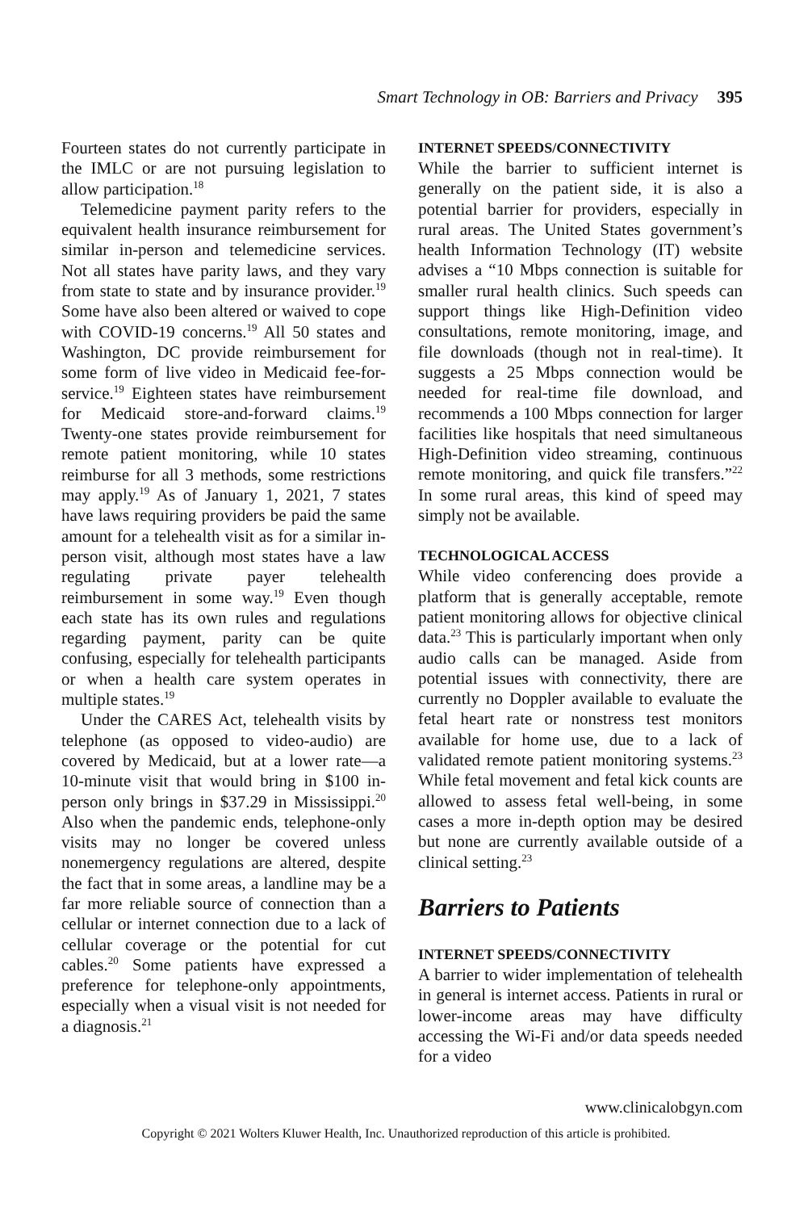Smart Technology in OB: Barriers and Privacy 395
Fourteen states do not currently participate in the IMLC or are not pursuing legislation to allow participation.<sup>18</sup>
Telemedicine payment parity refers to the equivalent health insurance reimbursement for similar in-person and telemedicine services. Not all states have parity laws, and they vary from state to state and by insurance provider.<sup>19</sup> Some have also been altered or waived to cope with COVID-19 concerns.<sup>19</sup> All 50 states and Washington, DC provide reimbursement for some form of live video in Medicaid fee-for-service.<sup>19</sup> Eighteen states have reimbursement for Medicaid store-and-forward claims.<sup>19</sup> Twenty-one states provide reimbursement for remote patient monitoring, while 10 states reimburse for all 3 methods, some restrictions may apply.<sup>19</sup> As of January 1, 2021, 7 states have laws requiring providers be paid the same amount for a telehealth visit as for a similar in-person visit, although most states have a law regulating private payer telehealth reimbursement in some way.<sup>19</sup> Even though each state has its own rules and regulations regarding payment, parity can be quite confusing, especially for telehealth participants or when a health care system operates in multiple states.<sup>19</sup>
Under the CARES Act, telehealth visits by telephone (as opposed to video-audio) are covered by Medicaid, but at a lower rate—a 10-minute visit that would bring in $100 in-person only brings in $37.29 in Mississippi.<sup>20</sup> Also when the pandemic ends, telephone-only visits may no longer be covered unless nonemergency regulations are altered, despite the fact that in some areas, a landline may be a far more reliable source of connection than a cellular or internet connection due to a lack of cellular coverage or the potential for cut cables.<sup>20</sup> Some patients have expressed a preference for telephone-only appointments, especially when a visual visit is not needed for a diagnosis.<sup>21</sup>
INTERNET SPEEDS/CONNECTIVITY
While the barrier to sufficient internet is generally on the patient side, it is also a potential barrier for providers, especially in rural areas. The United States government’s health Information Technology (IT) website advises a “10 Mbps connection is suitable for smaller rural health clinics. Such speeds can support things like High-Definition video consultations, remote monitoring, image, and file downloads (though not in real-time). It suggests a 25 Mbps connection would be needed for real-time file download, and recommends a 100 Mbps connection for larger facilities like hospitals that need simultaneous High-Definition video streaming, continuous remote monitoring, and quick file transfers.”<sup>22</sup> In some rural areas, this kind of speed may simply not be available.
TECHNOLOGICAL ACCESS
While video conferencing does provide a platform that is generally acceptable, remote patient monitoring allows for objective clinical data.<sup>23</sup> This is particularly important when only audio calls can be managed. Aside from potential issues with connectivity, there are currently no Doppler available to evaluate the fetal heart rate or nonstress test monitors available for home use, due to a lack of validated remote patient monitoring systems.<sup>23</sup> While fetal movement and fetal kick counts are allowed to assess fetal well-being, in some cases a more in-depth option may be desired but none are currently available outside of a clinical setting.<sup>23</sup>
Barriers to Patients
INTERNET SPEEDS/CONNECTIVITY
A barrier to wider implementation of telehealth in general is internet access. Patients in rural or lower-income areas may have difficulty accessing the Wi-Fi and/or data speeds needed for a video
www.clinicalobgyn.com
Copyright © 2021 Wolters Kluwer Health, Inc. Unauthorized reproduction of this article is prohibited.